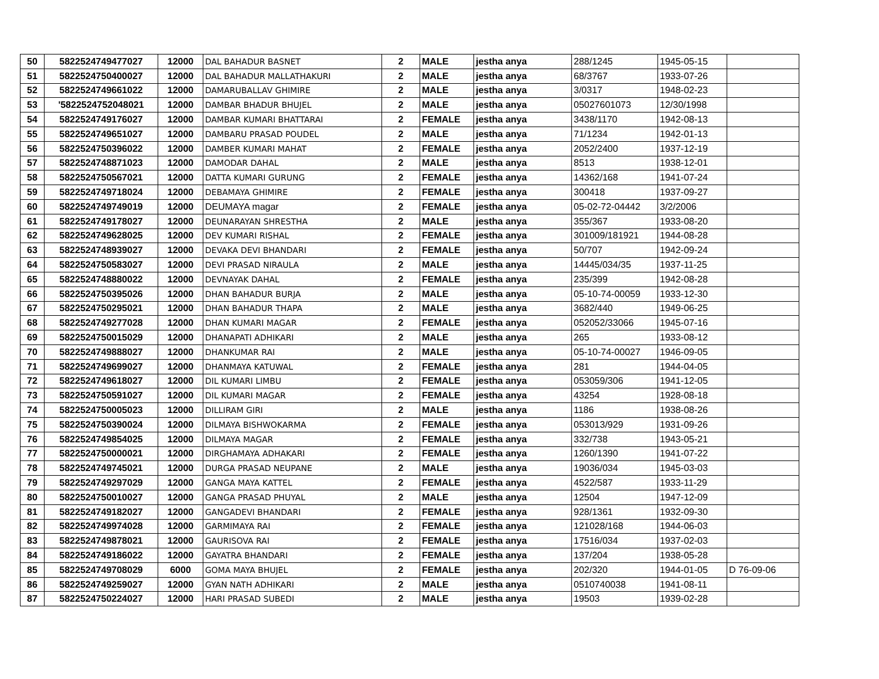| 50 | 5822524749477027 | 12000 | DAL BAHADUR BASNET | 2 | MALE | jestha anya | 288/1245 | 1945-05-15 | |
| 51 | 5822524750400027 | 12000 | DAL BAHADUR MALLATHAKURI | 2 | MALE | jestha anya | 68/3767 | 1933-07-26 | |
| 52 | 5822524749661022 | 12000 | DAMARUBALLAV GHIMIRE | 2 | MALE | jestha anya | 3/0317 | 1948-02-23 | |
| 53 | '5822524752048021 | 12000 | DAMBAR BHADUR BHUJEL | 2 | MALE | jestha anya | 05027601073 | 12/30/1998 | |
| 54 | 5822524749176027 | 12000 | DAMBAR KUMARI BHATTARAI | 2 | FEMALE | jestha anya | 3438/1170 | 1942-08-13 | |
| 55 | 5822524749651027 | 12000 | DAMBARU PRASAD POUDEL | 2 | MALE | jestha anya | 71/1234 | 1942-01-13 | |
| 56 | 5822524750396022 | 12000 | DAMBER KUMARI MAHAT | 2 | FEMALE | jestha anya | 2052/2400 | 1937-12-19 | |
| 57 | 5822524748871023 | 12000 | DAMODAR DAHAL | 2 | MALE | jestha anya | 8513 | 1938-12-01 | |
| 58 | 5822524750567021 | 12000 | DATTA KUMARI GURUNG | 2 | FEMALE | jestha anya | 14362/168 | 1941-07-24 | |
| 59 | 5822524749718024 | 12000 | DEBAMAYA GHIMIRE | 2 | FEMALE | jestha anya | 300418 | 1937-09-27 | |
| 60 | 5822524749749019 | 12000 | DEUMAYA magar | 2 | FEMALE | jestha anya | 05-02-72-04442 | 3/2/2006 | |
| 61 | 5822524749178027 | 12000 | DEUNARAYAN SHRESTHA | 2 | MALE | jestha anya | 355/367 | 1933-08-20 | |
| 62 | 5822524749628025 | 12000 | DEV KUMARI RISHAL | 2 | FEMALE | jestha anya | 301009/181921 | 1944-08-28 | |
| 63 | 5822524748939027 | 12000 | DEVAKA DEVI BHANDARI | 2 | FEMALE | jestha anya | 50/707 | 1942-09-24 | |
| 64 | 5822524750583027 | 12000 | DEVI PRASAD NIRAULA | 2 | MALE | jestha anya | 14445/034/35 | 1937-11-25 | |
| 65 | 5822524748880022 | 12000 | DEVNAYAK DAHAL | 2 | FEMALE | jestha anya | 235/399 | 1942-08-28 | |
| 66 | 5822524750395026 | 12000 | DHAN BAHADUR BURJA | 2 | MALE | jestha anya | 05-10-74-00059 | 1933-12-30 | |
| 67 | 5822524750295021 | 12000 | DHAN BAHADUR THAPA | 2 | MALE | jestha anya | 3682/440 | 1949-06-25 | |
| 68 | 5822524749277028 | 12000 | DHAN KUMARI MAGAR | 2 | FEMALE | jestha anya | 052052/33066 | 1945-07-16 | |
| 69 | 5822524750015029 | 12000 | DHANAPATI ADHIKARI | 2 | MALE | jestha anya | 265 | 1933-08-12 | |
| 70 | 5822524749888027 | 12000 | DHANKUMAR RAI | 2 | MALE | jestha anya | 05-10-74-00027 | 1946-09-05 | |
| 71 | 5822524749699027 | 12000 | DHANMAYA KATUWAL | 2 | FEMALE | jestha anya | 281 | 1944-04-05 | |
| 72 | 5822524749618027 | 12000 | DIL KUMARI LIMBU | 2 | FEMALE | jestha anya | 053059/306 | 1941-12-05 | |
| 73 | 5822524750591027 | 12000 | DIL KUMARI MAGAR | 2 | FEMALE | jestha anya | 43254 | 1928-08-18 | |
| 74 | 5822524750005023 | 12000 | DILLIRAM GIRI | 2 | MALE | jestha anya | 1186 | 1938-08-26 | |
| 75 | 5822524750390024 | 12000 | DILMAYA BISHWOKARMA | 2 | FEMALE | jestha anya | 053013/929 | 1931-09-26 | |
| 76 | 5822524749854025 | 12000 | DILMAYA MAGAR | 2 | FEMALE | jestha anya | 332/738 | 1943-05-21 | |
| 77 | 5822524750000021 | 12000 | DIRGHAMAYA ADHAKARI | 2 | FEMALE | jestha anya | 1260/1390 | 1941-07-22 | |
| 78 | 5822524749745021 | 12000 | DURGA PRASAD NEUPANE | 2 | MALE | jestha anya | 19036/034 | 1945-03-03 | |
| 79 | 5822524749297029 | 12000 | GANGA MAYA KATTEL | 2 | FEMALE | jestha anya | 4522/587 | 1933-11-29 | |
| 80 | 5822524750010027 | 12000 | GANGA PRASAD PHUYAL | 2 | MALE | jestha anya | 12504 | 1947-12-09 | |
| 81 | 5822524749182027 | 12000 | GANGADEVI BHANDARI | 2 | FEMALE | jestha anya | 928/1361 | 1932-09-30 | |
| 82 | 5822524749974028 | 12000 | GARMIMAYA RAI | 2 | FEMALE | jestha anya | 121028/168 | 1944-06-03 | |
| 83 | 5822524749878021 | 12000 | GAURISOVA RAI | 2 | FEMALE | jestha anya | 17516/034 | 1937-02-03 | |
| 84 | 5822524749186022 | 12000 | GAYATRA BHANDARI | 2 | FEMALE | jestha anya | 137/204 | 1938-05-28 | |
| 85 | 5822524749708029 | 6000 | GOMA MAYA BHUJEL | 2 | FEMALE | jestha anya | 202/320 | 1944-01-05 | D 76-09-06 |
| 86 | 5822524749259027 | 12000 | GYAN NATH ADHIKARI | 2 | MALE | jestha anya | 0510740038 | 1941-08-11 | |
| 87 | 5822524750224027 | 12000 | HARI PRASAD SUBEDI | 2 | MALE | jestha anya | 19503 | 1939-02-28 | |